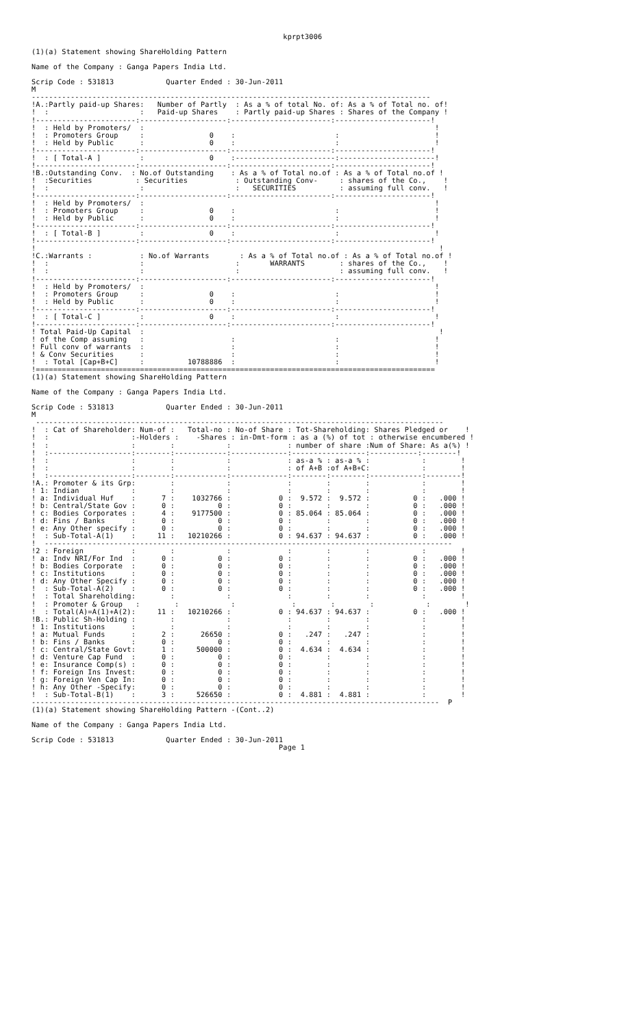kprpt3006

(1)(a) Statement showing ShareHolding Pattern

Name of the Company : Ganga Papers India Ltd.

Scrip Code : 531813            Quarter Ended : 30-Jun-2011
M
--------------------------------------------------------------------------------------------
!A.:Partly paid-up Shares:   Number of Partly  : As a % of total No. of: As a % of Total no. of!
!  :                     :   Paid-up Shares    : Partly paid-up Shares : Shares of the Company !
!-----------------------:--------------------:-----------------------:----------------------!
!  : Held by Promoters/  :                                                                   !
!  : Promoters Group     :               0    :                       :                      !
!  : Held by Public      :               0    :                       :                      !
!-----------------------:--------------------:-----------------------:----------------------!
!  : [ Total-A ]         :               0    :-----------------------:----------------------!
!-----------------------:--------------------:-----------------------:----------------------!
!B.:Outstanding Conv.  : No.of Outstanding    : As a % of Total no.of : As a % of Total no.of !
!  :Securities          : Securities           : Outstanding Conv-     : shares of the Co.,    !
!  :                     :                     :   SECURITIES          : assuming full conv.   !
!-----------------------:--------------------:-----------------------:----------------------!
!  : Held by Promoters/  :                                                                   !
!  : Promoters Group     :               0    :                       :                      !
!  : Held by Public      :               0    :                       :                      !
!-----------------------:--------------------:-----------------------:----------------------!
!  : [ Total-B ]         :               0    :                       :                      !
!-----------------------:--------------------:-----------------------:----------------------!
!                                                                                             !
!C.:Warrants :           : No.of Warrants       : As a % of Total no.of : As a % of Total no.of !
!  :                     :                     :       WARRANTS        : shares of the Co.,    !
!  :                     :                     :                       : assuming full conv.   !
!-----------------------:--------------------:-----------------------:----------------------!
!  : Held by Promoters/  :                                                                   !
!  : Promoters Group     :               0    :                       :                      !
!  : Held by Public      :               0    :                       :                      !
!-----------------------:--------------------:-----------------------:----------------------!
!  : [ Total-C ]         :               0    :                       :                      !
!-----------------------:--------------------:-----------------------:----------------------!
! Total Paid-Up Capital  :                                                                    !
! of the Comp assuming   :                    :                       :                      !
! Full conv of warrants  :                    :                       :                      !
! & Conv Securities      :                    :                       :                      !
!  : Total [Cap+B+C]     :          10788886  :                       :                      !
!============================================================================================
(1)(a) Statement showing ShareHolding Pattern

Name of the Company : Ganga Papers India Ltd.

Scrip Code : 531813            Quarter Ended : 30-Jun-2011
M
 ----------------------------------------------------------------------------------------------
!  : Cat of Shareholder: Num-of :   Total-no : No-of Share : Tot-Shareholding: Shares Pledged or    !
!  :                   :-Holders :    -Shares : in-Dmt-form : as a (%) of tot : otherwise encumbered !
!  :                   :        :            :             : number of share :Num of Share: As a(%) !
!  :-------------------:--------:------------:-------------:-----------------:-----------:--------!
!  :                   :        :            :             : as-a % : as-a % :            :        !
!  :                   :        :            :             : of A+B :of A+B+C:            :        !
!  :-------------------:--------:------------:-------------:--------:--------:------------:--------!
!A.: Promoter & its Grp:        :            :             :        :        :            :        !
! 1: Indian            :        :            :             :        :        :            :        !
! a: Individual Huf    :      7 :    1032766 :           0 :  9.572 :  9.572 :          0 :   .000 !
! b: Central/State Gov :      0 :          0 :           0 :        :        :          0 :   .000 !
! c: Bodies Corporates :      4 :    9177500 :           0 : 85.064 : 85.064 :          0 :   .000 !
! d: Fins / Banks      :      0 :          0 :           0 :        :        :          0 :   .000 !
! e: Any Other specify :      0 :          0 :           0 :        :        :          0 :   .000 !
!  : Sub-Total-A(1)    :     11 :   10210266 :           0 : 94.637 : 94.637 :          0 :   .000 !
!  ----------------------------------------------------------------------------------------------
!2 : Foreign           :        :            :             :        :        :            :        !
! a: Indv NRI/For Ind  :      0 :          0 :           0 :        :        :          0 :   .000 !
! b: Bodies Corporate  :      0 :          0 :           0 :        :        :          0 :   .000 !
! c: Institutions      :      0 :          0 :           0 :        :        :          0 :   .000 !
! d: Any Other Specify :      0 :          0 :           0 :        :        :          0 :   .000 !
!  : Sub-Total-A(2)    :      0 :          0 :           0 :        :        :          0 :   .000 !
!  : Total Shareholding:        :            :             :        :        :            :        !
!  : Promoter & Group   :        :            :             :        :        :            :        !
!  : Total(A)=A(1)+A(2):     11 :   10210266 :           0 : 94.637 : 94.637 :          0 :   .000 !
!B.: Public Sh-Holding :        :            :             :        :        :            :        !
! 1: Institutions      :        :            :             :        :        :            :        !
! a: Mutual Funds      :      2 :      26650 :           0 :   .247 :   .247 :            :        !
! b: Fins / Banks      :      0 :          0 :           0 :        :        :            :        !
! c: Central/State Govt:      1 :     500000 :           0 :  4.634 :  4.634 :            :        !
! d: Venture Cap Fund  :      0 :          0 :           0 :        :        :            :        !
! e: Insurance Comp(s) :      0 :          0 :           0 :        :        :            :        !
! f: Foreign Ins Invest:      0 :          0 :           0 :        :        :            :        !
! g: Foreign Ven Cap In:      0 :          0 :           0 :        :        :            :        !
! h: Any Other -Specify:      0 :          0 :           0 :        :        :            :        !
!  : Sub-Total-B(1)    :      3 :     526650 :           0 :  4.881 :  4.881 :            :        !
----------------------------------------------------------------------------------------------  P
(1)(a) Statement showing ShareHolding Pattern -(Cont..2)

Name of the Company : Ganga Papers India Ltd.

Scrip Code : 531813            Quarter Ended : 30-Jun-2011
                                                         Page 1